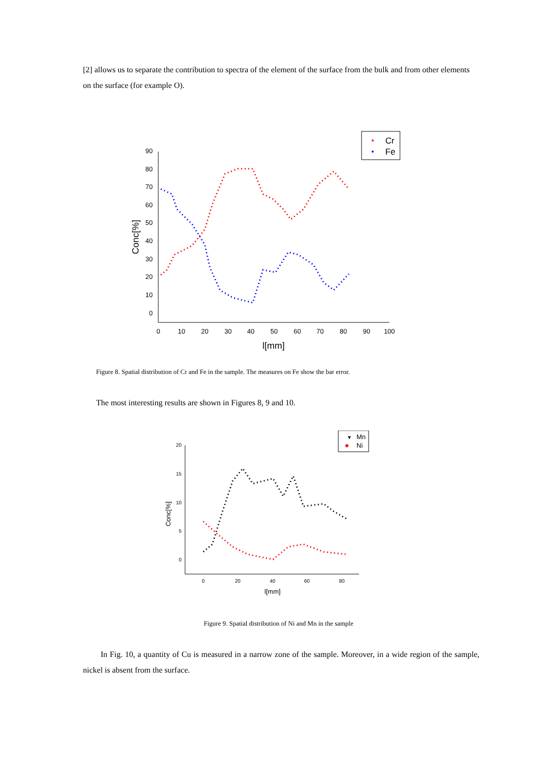[2] allows us to separate the contribution to spectra of the element of the surface from the bulk and from other elements on the surface (for example O).
Cr
Fe
90
80
70
60
50
40
30
20
10
0
0
10
20
30
40
50
60
70
80
90
100
l[mm]
Conc[%]
Figure 8. Spatial distribution of Cr and Fe in the sample. The measures on Fe show the bar error.
The most interesting results are shown in Figures 8, 9 and 10.
Mn
Ni
▼
20
15
10
5
0
0
20
40
60
80
l[mm]
Conc[%]
Figure 9. Spatial distribution of Ni and Mn in the sample
In Fig. 10, a quantity of Cu is measured in a narrow zone of the sample. Moreover, in a wide region of the sample, nickel is absent from the surface.